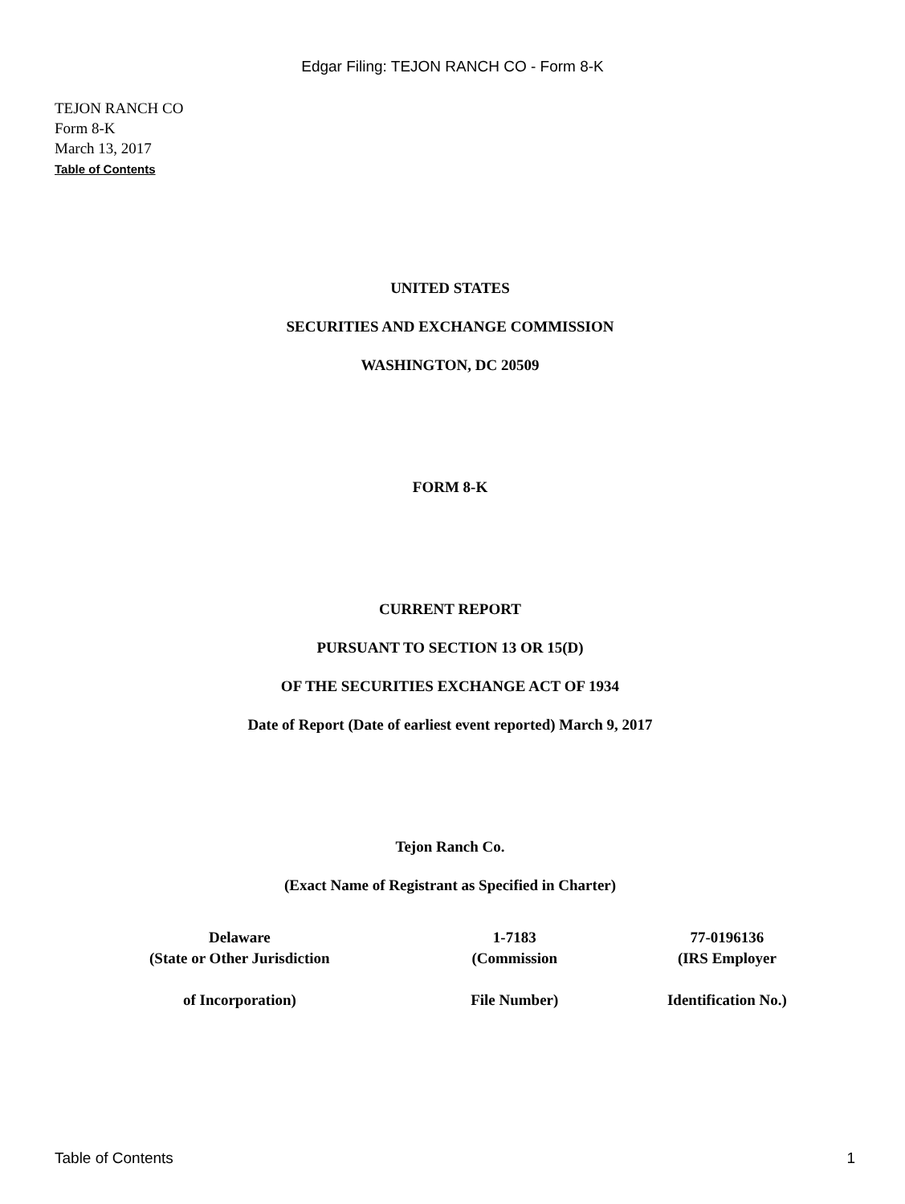Edgar Filing: TEJON RANCH CO - Form 8-K
TEJON RANCH CO
Form 8-K
March 13, 2017
Table of Contents
UNITED STATES
SECURITIES AND EXCHANGE COMMISSION
WASHINGTON, DC 20509
FORM 8-K
CURRENT REPORT
PURSUANT TO SECTION 13 OR 15(D)
OF THE SECURITIES EXCHANGE ACT OF 1934
Date of Report (Date of earliest event reported) March 9, 2017
Tejon Ranch Co.
(Exact Name of Registrant as Specified in Charter)
| Delaware (State or Other Jurisdiction | 1-7183 (Commission | 77-0196136 (IRS Employer |
| of Incorporation) | File Number) | Identification No.) |
Table of Contents 1